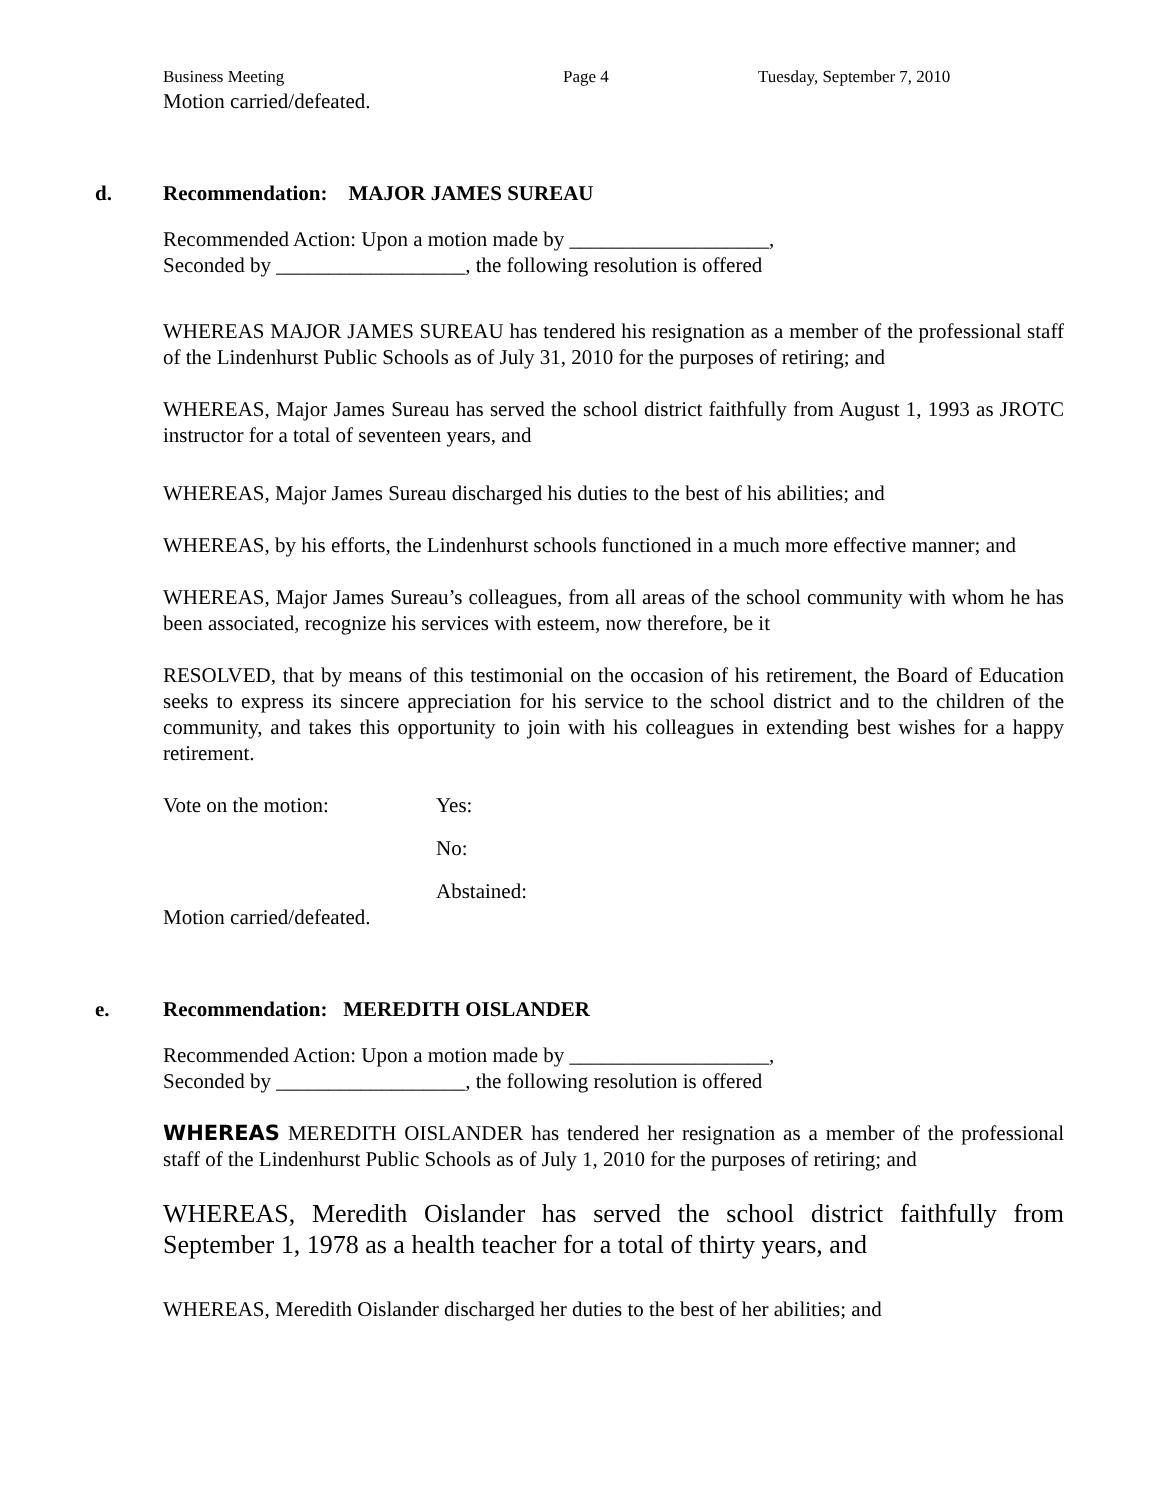Business Meeting Page 4 Tuesday, September 7, 2010
Motion carried/defeated.
d. Recommendation: MAJOR JAMES SUREAU
Recommended Action: Upon a motion made by ___________________,
Seconded by __________________, the following resolution is offered
WHEREAS MAJOR JAMES SUREAU has tendered his resignation as a member of the professional staff of the Lindenhurst Public Schools as of July 31, 2010 for the purposes of retiring; and
WHEREAS, Major James Sureau has served the school district faithfully from August 1, 1993 as JROTC instructor for a total of seventeen years, and
WHEREAS, Major James Sureau discharged his duties to the best of his abilities; and
WHEREAS, by his efforts, the Lindenhurst schools functioned in a much more effective manner; and
WHEREAS, Major James Sureau’s colleagues, from all areas of the school community with whom he has been associated, recognize his services with esteem, now therefore, be it
RESOLVED, that by means of this testimonial on the occasion of his retirement, the Board of Education seeks to express its sincere appreciation for his service to the school district and to the children of the community, and takes this opportunity to join with his colleagues in extending best wishes for a happy retirement.
Vote on the motion: Yes:
No:
Abstained:
Motion carried/defeated.
e. Recommendation: MEREDITH OISLANDER
Recommended Action: Upon a motion made by ___________________,
Seconded by __________________, the following resolution is offered
WHEREAS MEREDITH OISLANDER has tendered her resignation as a member of the professional staff of the Lindenhurst Public Schools as of July 1, 2010 for the purposes of retiring; and
WHEREAS, Meredith Oislander has served the school district faithfully from September 1, 1978 as a health teacher for a total of thirty years, and
WHEREAS, Meredith Oislander discharged her duties to the best of her abilities; and